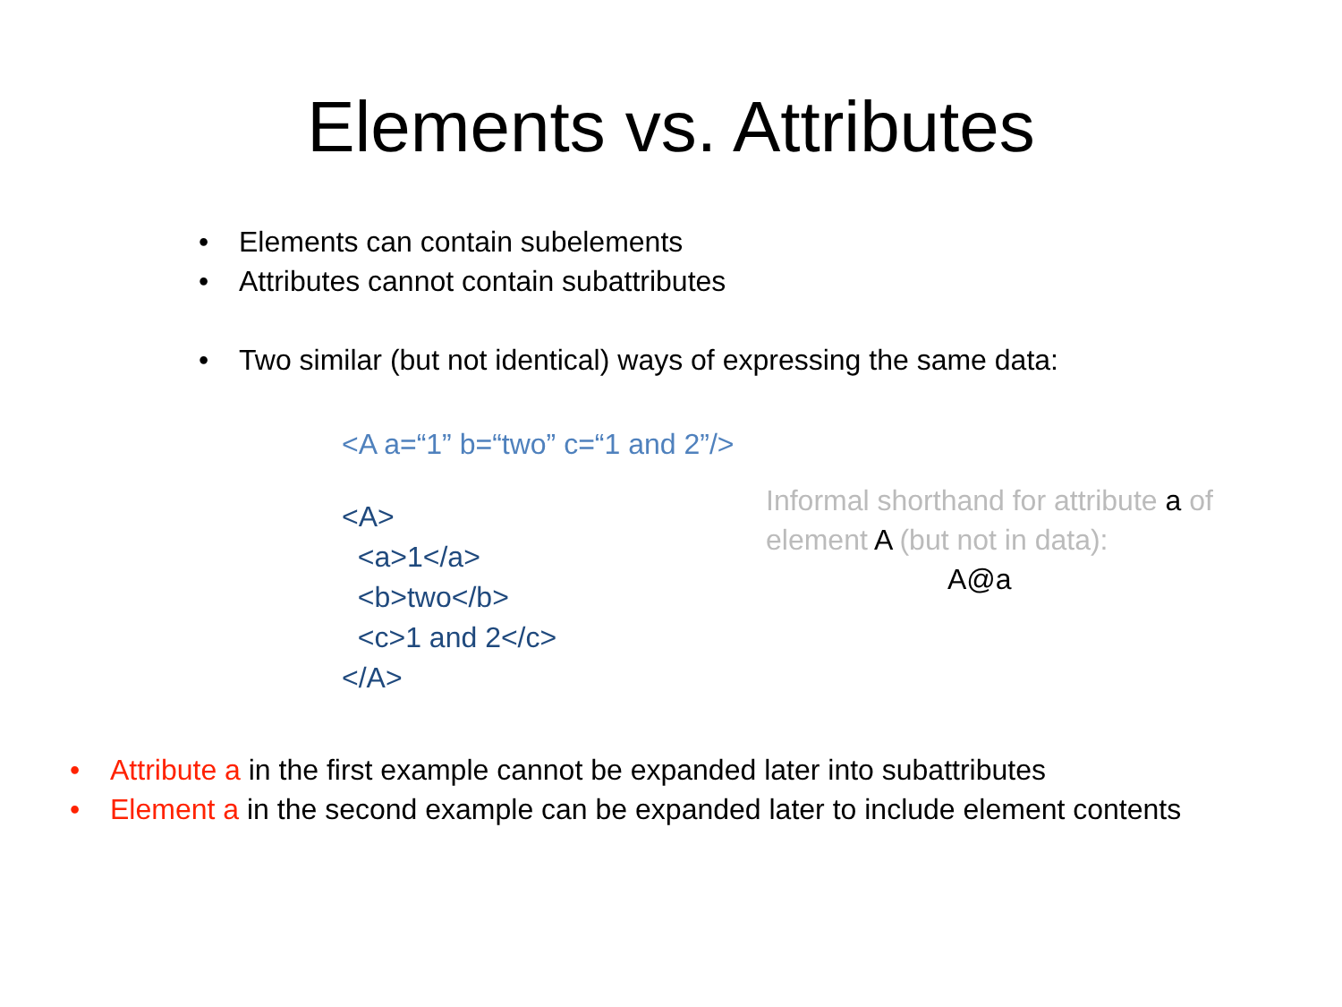Elements vs. Attributes
• Elements can contain subelements
• Attributes cannot contain subattributes
• Two similar (but not identical) ways of expressing the same data:
<A a=“1” b=“two” c=“1 and 2”/>
<A> <a>1</a> <b>two</b> <c>1 and 2</c> </A>
Informal shorthand for attribute a of element A (but not in data):
A@a
• Attribute a in the first example cannot be expanded later into subattributes
• Element a in the second example can be expanded later to include element contents